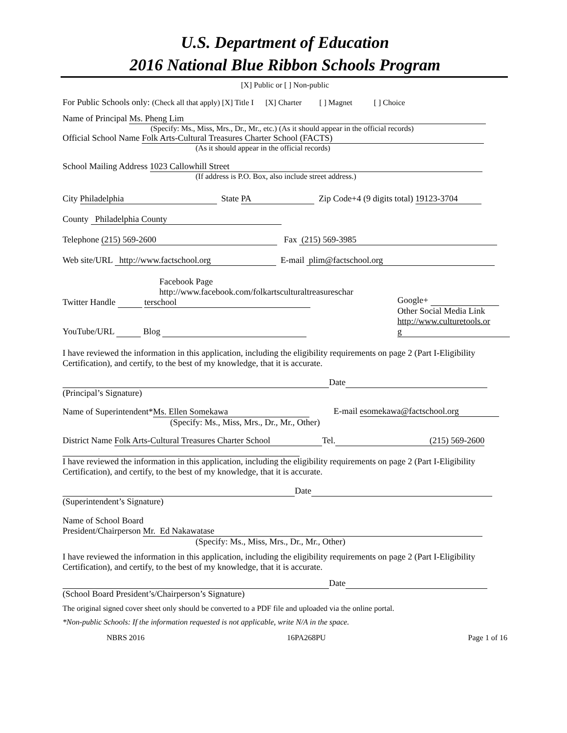U.S. Department of Education
2016 National Blue Ribbon Schools Program
[X] Public or [ ] Non-public
For Public Schools only: (Check all that apply) [X] Title I [X] Charter [ ] Magnet [ ] Choice
Name of Principal Ms. Pheng Lim
(Specify: Ms., Miss, Mrs., Dr., Mr., etc.) (As it should appear in the official records)
Official School Name Folk Arts-Cultural Treasures Charter School (FACTS)
(As it should appear in the official records)
School Mailing Address 1023 Callowhill Street
(If address is P.O. Box, also include street address.)
City Philadelphia State PA Zip Code+4 (9 digits total) 19123-3704
County Philadelphia County
Telephone (215) 569-2600 Fax (215) 569-3985
Web site/URL http://www.factschool.org E-mail plim@factschool.org
Facebook Page
http://www.facebook.com/folkartsculturaltreasureschar
Twitter Handle terschool
YouTube/URL Blog
Google+
Other Social Media Link
http://www.culturetools.or
g
I have reviewed the information in this application, including the eligibility requirements on page 2 (Part I-Eligibility Certification), and certify, to the best of my knowledge, that it is accurate.
Date
(Principal’s Signature)
Name of Superintendent* Ms. Ellen Somekawa
(Specify: Ms., Miss, Mrs., Dr., Mr., Other)
E-mail esomekawa@factschool.org
District Name Folk Arts-Cultural Treasures Charter School Tel. (215) 569-2600
I have reviewed the information in this application, including the eligibility requirements on page 2 (Part I-Eligibility Certification), and certify, to the best of my knowledge, that it is accurate.
Date
(Superintendent’s Signature)
Name of School Board
President/Chairperson Mr. Ed Nakawatase
(Specify: Ms., Miss, Mrs., Dr., Mr., Other)
I have reviewed the information in this application, including the eligibility requirements on page 2 (Part I-Eligibility Certification), and certify, to the best of my knowledge, that it is accurate.
Date
(School Board President’s/Chairperson’s Signature)
The original signed cover sheet only should be converted to a PDF file and uploaded via the online portal.
*Non-public Schools: If the information requested is not applicable, write N/A in the space.
NBRS 2016 16PA268PU Page 1 of 16